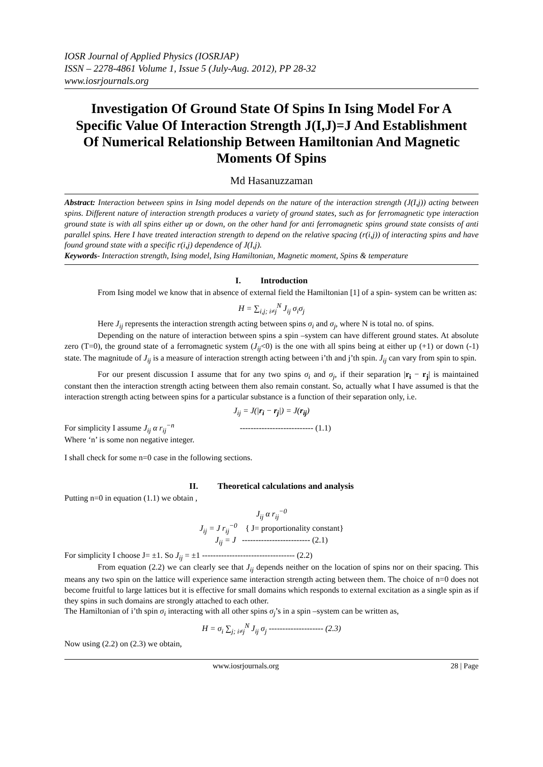IOSR Journal of Applied Physics (IOSRJAP)
ISSN – 2278-4861 Volume 1, Issue 5 (July-Aug. 2012), PP 28-32
www.iosrjournals.org
Investigation Of Ground State Of Spins In Ising Model For A Specific Value Of Interaction Strength J(I,J)=J And Establishment Of Numerical Relationship Between Hamiltonian And Magnetic Moments Of Spins
Md Hasanuzzaman
Abstract: Interaction between spins in Ising model depends on the nature of the interaction strength (J(I,j)) acting between spins. Different nature of interaction strength produces a variety of ground states, such as for ferromagnetic type interaction ground state is with all spins either up or down, on the other hand for anti ferromagnetic spins ground state consists of anti parallel spins. Here I have treated interaction strength to depend on the relative spacing (r(i,j)) of interacting spins and have found ground state with a specific r(i,j) dependence of J(I,j).
Keywords- Interaction strength, Ising model, Ising Hamiltonian, Magnetic moment, Spins & temperature
I. Introduction
From Ising model we know that in absence of external field the Hamiltonian [1] of a spin- system can be written as:
H = ∑<sub>i,j; i≠j</sub><sup>N</sup> J<sub>ij</sub> σ<sub>i</sub>σ<sub>j</sub>
Here J<sub>ij</sub> represents the interaction strength acting between spins σ<sub>i</sub> and σ<sub>j</sub>, where N is total no. of spins.
Depending on the nature of interaction between spins a spin –system can have different ground states. At absolute zero (T=0), the ground state of a ferromagnetic system (J<sub>ij</sub><0) is the one with all spins being at either up (+1) or down (-1) state. The magnitude of J<sub>ij</sub> is a measure of interaction strength acting between i’th and j’th spin. J<sub>ij</sub> can vary from spin to spin.
For our present discussion I assume that for any two spins σ<sub>i</sub> and σ<sub>j</sub>, if their separation |r<sub>i</sub> − r<sub>j</sub>| is maintained constant then the interaction strength acting between them also remain constant. So, actually what I have assumed is that the interaction strength acting between spins for a particular substance is a function of their separation only, i.e.
J<sub>ij</sub> = J(|r<sub>i</sub> − r<sub>j</sub>|) = J(r<sub>ij</sub>)
For simplicity I assume J<sub>ij</sub> α r<sub>ij</sub><sup>−n</sup> --------------------------- (1.1)
Where ‘n’ is some non negative integer.
I shall check for some n=0 case in the following sections.
II. Theoretical calculations and analysis
Putting n=0 in equation (1.1) we obtain ,
J<sub>ij</sub> α r<sub>ij</sub><sup>−0</sup>
J<sub>ij</sub> = J r<sub>ij</sub><sup>−0</sup> { J= proportionality constant}
J<sub>ij</sub> = J ------------------------- (2.1)
For simplicity I choose J= ±1. So J<sub>ij</sub> = ±1 ---------------------------------- (2.2)
From equation (2.2) we can clearly see that J<sub>ij</sub> depends neither on the location of spins nor on their spacing. This means any two spin on the lattice will experience same interaction strength acting between them. The choice of n=0 does not become fruitful to large lattices but it is effective for small domains which responds to external excitation as a single spin as if they spins in such domains are strongly attached to each other.
The Hamiltonian of i’th spin σ<sub>i</sub> interacting with all other spins σ<sub>j</sub>’s in a spin –system can be written as,
H = σ<sub>i</sub> ∑<sub>j; i≠j</sub><sup>N</sup> J<sub>ij</sub> σ<sub>j</sub> -------------------- (2.3)
Now using (2.2) on (2.3) we obtain,
www.iosrjournals.org 28 | Page